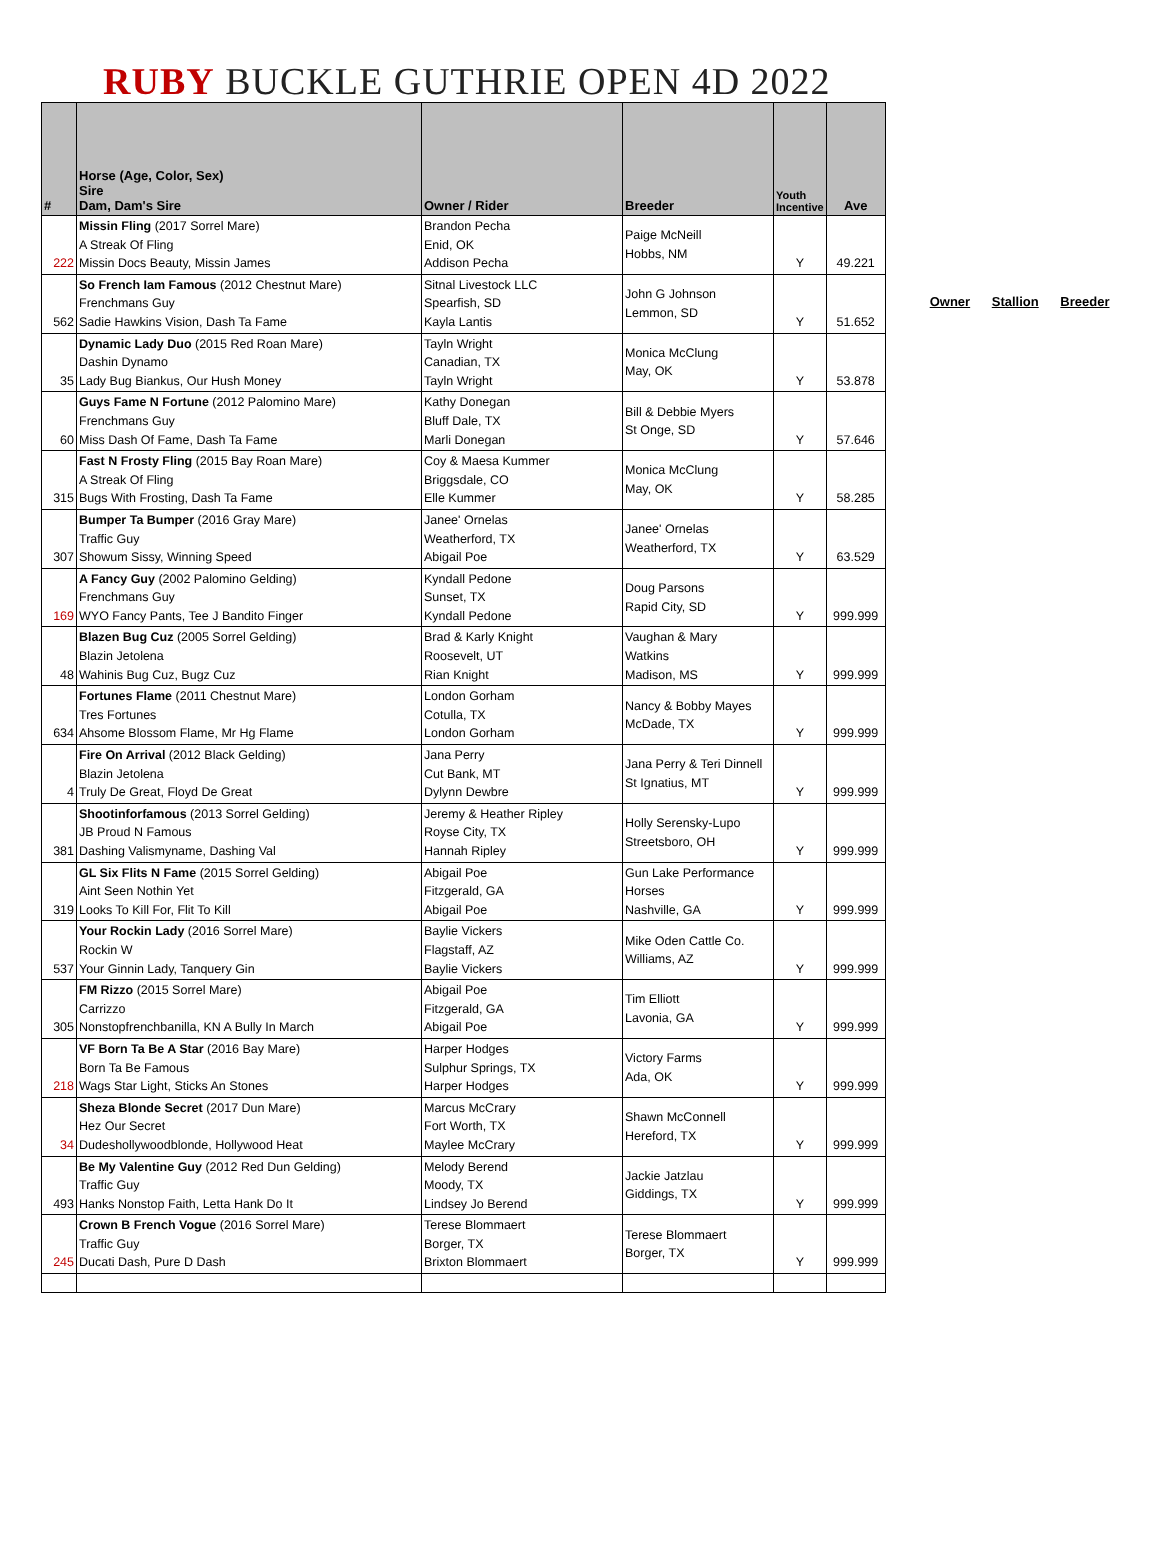RUBY BUCKLE GUTHRIE OPEN 4D 2022
| # | Horse (Age, Color, Sex) Sire Dam, Dam's Sire | Owner / Rider | Breeder | Youth Incentive | Ave |
| --- | --- | --- | --- | --- | --- |
| 222 | Missin Fling (2017 Sorrel Mare) A Streak Of Fling Missin Docs Beauty, Missin James | Brandon Pecha Enid, OK Addison Pecha | Paige McNeill Hobbs, NM | Y | 49.221 |
| 562 | So French Iam Famous (2012 Chestnut Mare) Frenchmans Guy Sadie Hawkins Vision, Dash Ta Fame | Sitnal Livestock LLC Spearfish, SD Kayla Lantis | John G Johnson Lemmon, SD | Y | 51.652 |
| 35 | Dynamic Lady Duo (2015 Red Roan Mare) Dashin Dynamo Lady Bug Biankus, Our Hush Money | Tayln Wright Canadian, TX Tayln Wright | Monica McClung May, OK | Y | 53.878 |
| 60 | Guys Fame N Fortune (2012 Palomino Mare) Frenchmans Guy Miss Dash Of Fame, Dash Ta Fame | Kathy Donegan Bluff Dale, TX Marli Donegan | Bill & Debbie Myers St Onge, SD | Y | 57.646 |
| 315 | Fast N Frosty Fling (2015 Bay Roan Mare) A Streak Of Fling Bugs With Frosting, Dash Ta Fame | Coy & Maesa Kummer Briggsdale, CO Elle Kummer | Monica McClung May, OK | Y | 58.285 |
| 307 | Bumper Ta Bumper (2016 Gray Mare) Traffic Guy Showum Sissy, Winning Speed | Janee' Ornelas Weatherford, TX Abigail Poe | Janee' Ornelas Weatherford, TX | Y | 63.529 |
| 169 | A Fancy Guy (2002 Palomino Gelding) Frenchmans Guy WYO Fancy Pants, Tee J Bandito Finger | Kyndall Pedone Sunset, TX Kyndall Pedone | Doug Parsons Rapid City, SD | Y | 999.999 |
| 48 | Blazen Bug Cuz (2005 Sorrel Gelding) Blazin Jetolena Wahinis Bug Cuz, Bugz Cuz | Brad & Karly Knight Roosevelt, UT Rian Knight | Vaughan & Mary Watkins Madison, MS | Y | 999.999 |
| 634 | Fortunes Flame (2011 Chestnut Mare) Tres Fortunes Ahsome Blossom Flame, Mr Hg Flame | London Gorham Cotulla, TX London Gorham | Nancy & Bobby Mayes McDade, TX | Y | 999.999 |
| 4 | Fire On Arrival (2012 Black Gelding) Blazin Jetolena Truly De Great, Floyd De Great | Jana Perry Cut Bank, MT Dylynn Dewbre | Jana Perry & Teri Dinnell St Ignatius, MT | Y | 999.999 |
| 381 | Shootinforfamous (2013 Sorrel Gelding) JB Proud N Famous Dashing Valismyname, Dashing Val | Jeremy & Heather Ripley Royse City, TX Hannah Ripley | Holly Serensky-Lupo Streetsboro, OH | Y | 999.999 |
| 319 | GL Six Flits N Fame (2015 Sorrel Gelding) Aint Seen Nothin Yet Looks To Kill For, Flit To Kill | Abigail Poe Fitzgerald, GA Abigail Poe | Gun Lake Performance Horses Nashville, GA | Y | 999.999 |
| 537 | Your Rockin Lady (2016 Sorrel Mare) Rockin W Your Ginnin Lady, Tanquery Gin | Baylie Vickers Flagstaff, AZ Baylie Vickers | Mike Oden Cattle Co. Williams, AZ | Y | 999.999 |
| 305 | FM Rizzo (2015 Sorrel Mare) Carrizzo Nonstopfrenchbanilla, KN A Bully In March | Abigail Poe Fitzgerald, GA Abigail Poe | Tim Elliott Lavonia, GA | Y | 999.999 |
| 218 | VF Born Ta Be A Star (2016 Bay Mare) Born Ta Be Famous Wags Star Light, Sticks An Stones | Harper Hodges Sulphur Springs, TX Harper Hodges | Victory Farms Ada, OK | Y | 999.999 |
| 34 | Sheza Blonde Secret (2017 Dun Mare) Hez Our Secret Dudeshollywoodblonde, Hollywood Heat | Marcus McCrary Fort Worth, TX Maylee McCrary | Shawn McConnell Hereford, TX | Y | 999.999 |
| 493 | Be My Valentine Guy (2012 Red Dun Gelding) Traffic Guy Hanks Nonstop Faith, Letta Hank Do It | Melody Berend Moody, TX Lindsey Jo Berend | Jackie Jatzlau Giddings, TX | Y | 999.999 |
| 245 | Crown B French Vogue (2016 Sorrel Mare) Traffic Guy Ducati Dash, Pure D Dash | Terese Blommaert Borger, TX Brixton Blommaert | Terese Blommaert Borger, TX | Y | 999.999 |
Owner Stallion Breeder